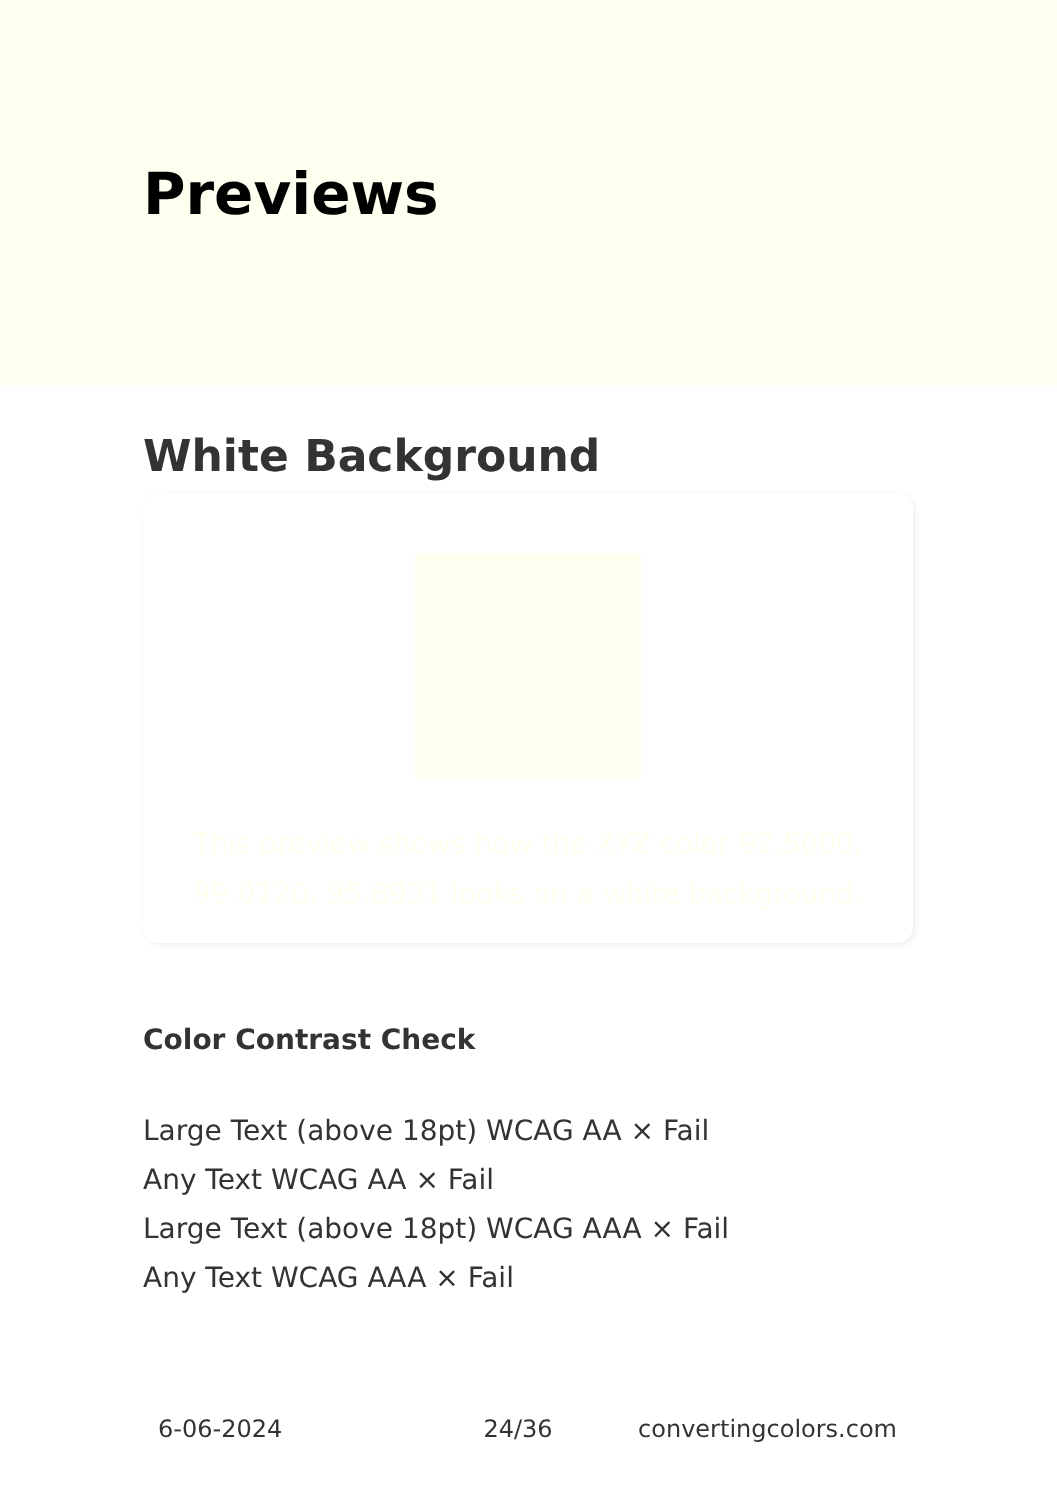Previews
White Background
This preview shows how the XYZ color 92.5000, 99.0120, 95.8931 looks on a white background.
Color Contrast Check
Large Text (above 18pt) WCAG AA × Fail
Any Text WCAG AA × Fail
Large Text (above 18pt) WCAG AAA × Fail
Any Text WCAG AAA × Fail
6-06-2024 24/36 convertingcolors.com